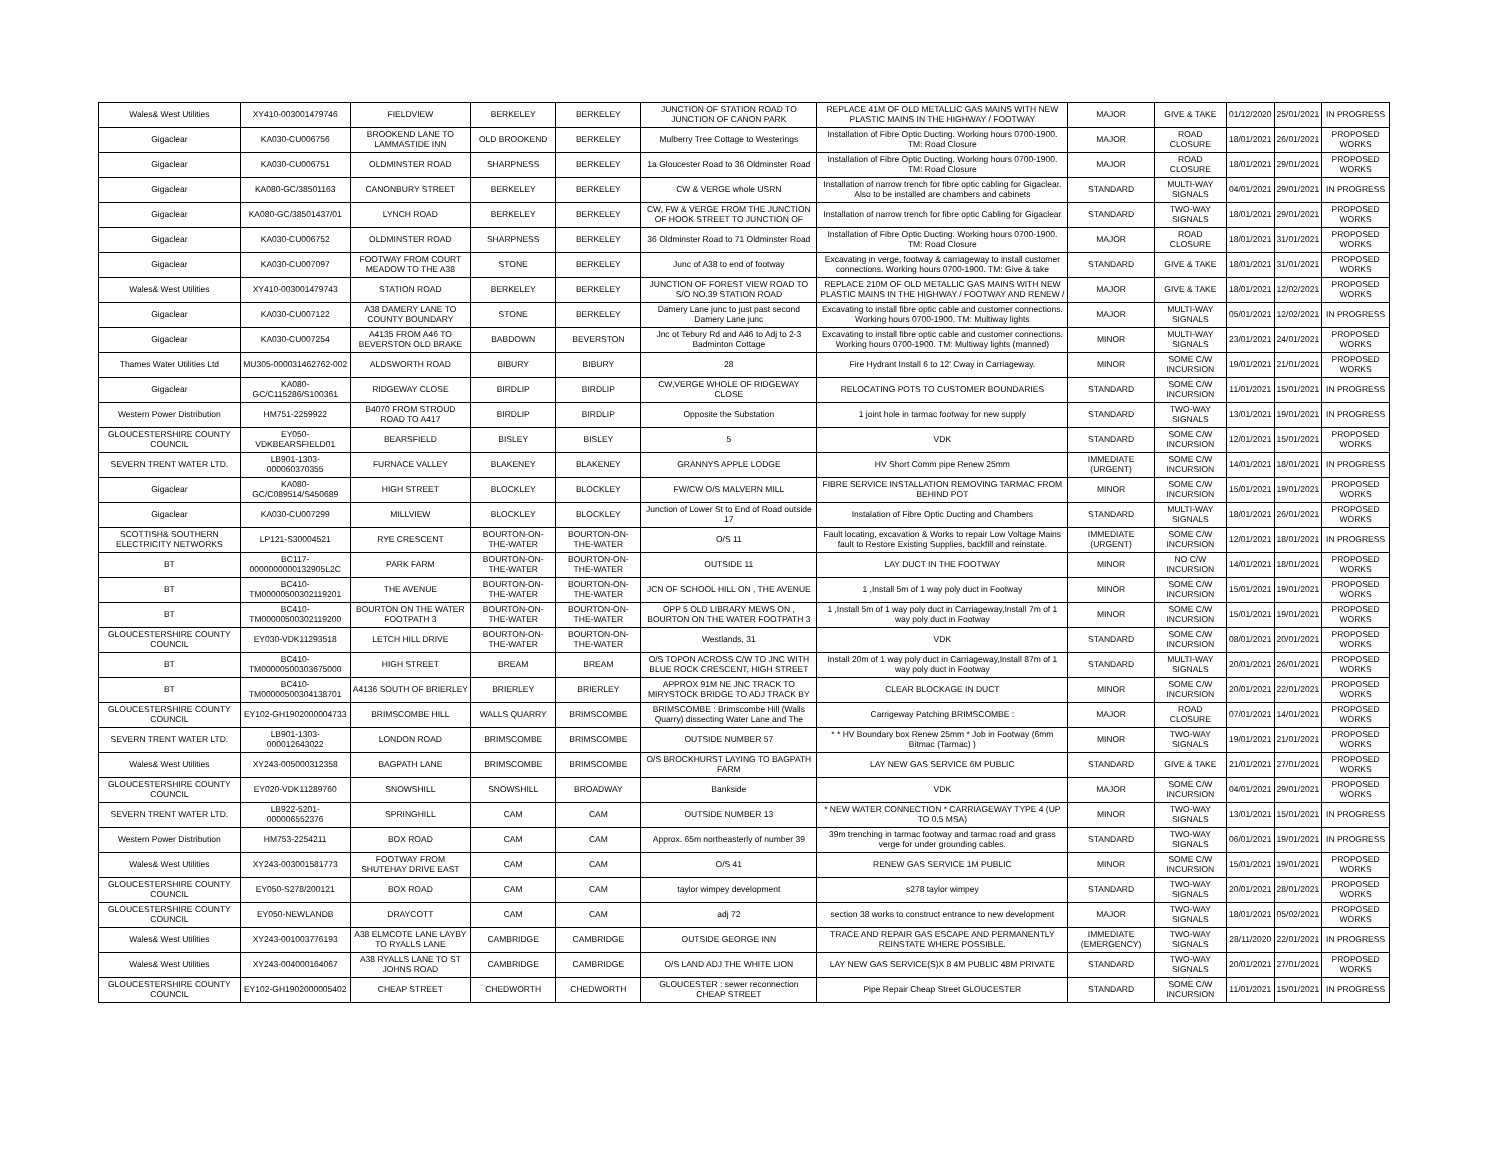| Wales& West Utilities | XY410-003001479746 | FIELDVIEW | BERKELEY | BERKELEY | JUNCTION OF STATION ROAD TO JUNCTION OF CANON PARK | REPLACE 41M OF OLD METALLIC GAS MAINS WITH NEW PLASTIC MAINS IN THE HIGHWAY / FOOTWAY | MAJOR | GIVE & TAKE | 01/12/2020 | 25/01/2021 | IN PROGRESS |
| Gigaclear | KA030-CU006756 | BROOKEND LANE TO LAMMASTIDE INN | OLD BROOKEND | BERKELEY | Mulberry Tree Cottage to Westerings | Installation of Fibre Optic Ducting. Working hours 0700-1900. TM: Road Closure | MAJOR | ROAD CLOSURE | 18/01/2021 | 26/01/2021 | PROPOSED WORKS |
| Gigaclear | KA030-CU006751 | OLDMINSTER ROAD | SHARPNESS | BERKELEY | 1a Gloucester Road to 36 Oldminster Road | Installation of Fibre Optic Ducting. Working hours 0700-1900. TM: Road Closure | MAJOR | ROAD CLOSURE | 18/01/2021 | 29/01/2021 | PROPOSED WORKS |
| Gigaclear | KA080-GC/38501163 | CANONBURY STREET | BERKELEY | BERKELEY | CW & VERGE whole USRN | Installation of narrow trench for fibre optic cabling for Gigaclear. Also to be installed are chambers and cabinets | STANDARD | MULTI-WAY SIGNALS | 04/01/2021 | 29/01/2021 | IN PROGRESS |
| Gigaclear | KA080-GC/38501437/01 | LYNCH ROAD | BERKELEY | BERKELEY | CW, FW & VERGE FROM THE JUNCTION OF HOOK STREET TO JUNCTION OF | Installation of narrow trench for fibre optic Cabling for Gigaclear | STANDARD | TWO-WAY SIGNALS | 18/01/2021 | 29/01/2021 | PROPOSED WORKS |
| Gigaclear | KA030-CU006752 | OLDMINSTER ROAD | SHARPNESS | BERKELEY | 36 Oldminster Road to 71 Oldminster Road | Installation of Fibre Optic Ducting. Working hours 0700-1900. TM: Road Closure | MAJOR | ROAD CLOSURE | 18/01/2021 | 31/01/2021 | PROPOSED WORKS |
| Gigaclear | KA030-CU007097 | FOOTWAY FROM COURT MEADOW TO THE A38 | STONE | BERKELEY | Junc of A38 to end of footway | Excavating in verge, footway & carriageway to install customer connections. Working hours 0700-1900. TM: Give & take | STANDARD | GIVE & TAKE | 18/01/2021 | 31/01/2021 | PROPOSED WORKS |
| Wales& West Utilities | XY410-003001479743 | STATION ROAD | BERKELEY | BERKELEY | JUNCTION OF FOREST VIEW ROAD TO S/O NO.39 STATION ROAD | REPLACE 210M OF OLD METALLIC GAS MAINS WITH NEW PLASTIC MAINS IN THE HIGHWAY / FOOTWAY AND RENEW / | MAJOR | GIVE & TAKE | 18/01/2021 | 12/02/2021 | PROPOSED WORKS |
| Gigaclear | KA030-CU007122 | A38 DAMERY LANE TO COUNTY BOUNDARY | STONE | BERKELEY | Damery Lane junc to just past second Damery Lane junc | Excavating to install fibre optic cable and customer connections. Working hours 0700-1900. TM: Multiway lights | MAJOR | MULTI-WAY SIGNALS | 05/01/2021 | 12/02/2021 | IN PROGRESS |
| Gigaclear | KA030-CU007254 | A4135 FROM A46 TO BEVERSTON OLD BRAKE | BABDOWN | BEVERSTON | Jnc ot Tebury Rd and A46 to Adj to 2-3 Badminton Cottage | Excavating to install fibre optic cable and customer connections. Working hours 0700-1900. TM: Multiway lights (manned) | MINOR | MULTI-WAY SIGNALS | 23/01/2021 | 24/01/2021 | PROPOSED WORKS |
| Thames Water Utilities Ltd | MU305-000031462762-002 | ALDSWORTH ROAD | BIBURY | BIBURY | 28 | Fire Hydrant Install 6 to 12' Cway in Carriageway. | MINOR | SOME C/W INCURSION | 19/01/2021 | 21/01/2021 | PROPOSED WORKS |
| Gigaclear | KA080-GC/C115286/S100361 | RIDGEWAY CLOSE | BIRDLIP | BIRDLIP | CW,VERGE WHOLE OF RIDGEWAY CLOSE | RELOCATING POTS TO CUSTOMER BOUNDARIES | STANDARD | SOME C/W INCURSION | 11/01/2021 | 15/01/2021 | IN PROGRESS |
| Western Power Distribution | HM751-2259922 | B4070 FROM STROUD ROAD TO A417 | BIRDLIP | BIRDLIP | Opposite the Substation | 1 joint hole in tarmac footway for new supply | STANDARD | TWO-WAY SIGNALS | 13/01/2021 | 19/01/2021 | IN PROGRESS |
| GLOUCESTERSHIRE COUNTY COUNCIL | EY050-VDKBEARSFIELD01 | BEARSFIELD | BISLEY | BISLEY | 5 | VDK | STANDARD | SOME C/W INCURSION | 12/01/2021 | 15/01/2021 | PROPOSED WORKS |
| SEVERN TRENT WATER LTD. | LB901-1303-000060370355 | FURNACE VALLEY | BLAKENEY | BLAKENEY | GRANNYS APPLE LODGE | HV Short Comm pipe Renew 25mm | IMMEDIATE (URGENT) | SOME C/W INCURSION | 14/01/2021 | 18/01/2021 | IN PROGRESS |
| Gigaclear | KA080-GC/C089514/S450689 | HIGH STREET | BLOCKLEY | BLOCKLEY | FW/CW O/S MALVERN MILL | FIBRE SERVICE INSTALLATION REMOVING TARMAC FROM BEHIND POT | MINOR | SOME C/W INCURSION | 15/01/2021 | 19/01/2021 | PROPOSED WORKS |
| Gigaclear | KA030-CU007299 | MILLVIEW | BLOCKLEY | BLOCKLEY | Junction of Lower St to End of Road outside 17 | Instalation of Fibre Optic Ducting and Chambers | STANDARD | MULTI-WAY SIGNALS | 18/01/2021 | 26/01/2021 | PROPOSED WORKS |
| SCOTTISH& SOUTHERN ELECTRICITY NETWORKS | LP121-S30004521 | RYE CRESCENT | BOURTON-ON-THE-WATER | BOURTON-ON-THE-WATER | O/S 11 | Fault locating, excavation & Works to repair Low Voltage Mains fault to Restore Existing Supplies, backfill and reinstate. | IMMEDIATE (URGENT) | SOME C/W INCURSION | 12/01/2021 | 18/01/2021 | IN PROGRESS |
| BT | BC117-0000000000132905L2C | PARK FARM | BOURTON-ON-THE-WATER | BOURTON-ON-THE-WATER | OUTSIDE 11 | LAY DUCT IN THE FOOTWAY | MINOR | NO C/W INCURSION | 14/01/2021 | 18/01/2021 | PROPOSED WORKS |
| BT | BC410-TM00000500302119201 | THE AVENUE | BOURTON-ON-THE-WATER | BOURTON-ON-THE-WATER | JCN OF SCHOOL HILL ON , THE AVENUE | 1 ,Install 5m of 1 way poly duct in Footway | MINOR | SOME C/W INCURSION | 15/01/2021 | 19/01/2021 | PROPOSED WORKS |
| BT | BC410-TM00000500302119200 | BOURTON ON THE WATER FOOTPATH 3 | BOURTON-ON-THE-WATER | BOURTON-ON-THE-WATER | OPP 5 OLD LIBRARY MEWS ON , BOURTON ON THE WATER FOOTPATH 3 | 1 ,Install 5m of 1 way poly duct in Carriageway,Install 7m of 1 way poly duct in Footway | MINOR | SOME C/W INCURSION | 15/01/2021 | 19/01/2021 | PROPOSED WORKS |
| GLOUCESTERSHIRE COUNTY COUNCIL | EY030-VDK11293518 | LETCH HILL DRIVE | BOURTON-ON-THE-WATER | BOURTON-ON-THE-WATER | Westlands, 31 | VDK | STANDARD | SOME C/W INCURSION | 08/01/2021 | 20/01/2021 | PROPOSED WORKS |
| BT | BC410-TM00000500303675000 | HIGH STREET | BREAM | BREAM | O/S TOPON ACROSS C/W TO JNC WITH BLUE ROCK CRESCENT, HIGH STREET | Install 20m of 1 way poly duct in Carriageway,Install 87m of 1 way poly duct in Footway | STANDARD | MULTI-WAY SIGNALS | 20/01/2021 | 26/01/2021 | PROPOSED WORKS |
| BT | BC410-TM00000500304138701 | A4136 SOUTH OF BRIERLEY | BRIERLEY | BRIERLEY | APPROX 91M NE JNC TRACK TO MIRYSTOCK BRIDGE TO ADJ TRACK BY | CLEAR BLOCKAGE IN DUCT | MINOR | SOME C/W INCURSION | 20/01/2021 | 22/01/2021 | PROPOSED WORKS |
| GLOUCESTERSHIRE COUNTY COUNCIL | EY102-GH1902000004733 | BRIMSCOMBE HILL | WALLS QUARRY | BRIMSCOMBE | BRIMSCOMBE : Brimscombe Hill (Walls Quarry) dissecting Water Lane and The | Carrigeway Patching BRIMSCOMBE : | MAJOR | ROAD CLOSURE | 07/01/2021 | 14/01/2021 | PROPOSED WORKS |
| SEVERN TRENT WATER LTD. | LB901-1303-000012643022 | LONDON ROAD | BRIMSCOMBE | BRIMSCOMBE | OUTSIDE NUMBER 57 | * * HV Boundary box Renew 25mm * Job in Footway (6mm Bitmac (Tarmac) ) | MINOR | TWO-WAY SIGNALS | 19/01/2021 | 21/01/2021 | PROPOSED WORKS |
| Wales& West Utilities | XY243-005000312358 | BAGPATH LANE | BRIMSCOMBE | BRIMSCOMBE | O/S BROCKHURST LAYING TO BAGPATH FARM | LAY NEW GAS SERVICE 6M PUBLIC | STANDARD | GIVE & TAKE | 21/01/2021 | 27/01/2021 | PROPOSED WORKS |
| GLOUCESTERSHIRE COUNTY COUNCIL | EY020-VDK11289760 | SNOWSHILL | SNOWSHILL | BROADWAY | Bankside | VDK | MAJOR | SOME C/W INCURSION | 04/01/2021 | 29/01/2021 | PROPOSED WORKS |
| SEVERN TRENT WATER LTD. | LB922-5201-000006552376 | SPRINGHILL | CAM | CAM | OUTSIDE NUMBER 13 | * NEW WATER CONNECTION * CARRIAGEWAY TYPE 4 (UP TO 0.5 MSA) | MINOR | TWO-WAY SIGNALS | 13/01/2021 | 15/01/2021 | IN PROGRESS |
| Western Power Distribution | HM753-2254211 | BOX ROAD | CAM | CAM | Approx. 65m northeasterly of number 39 | 39m trenching in tarmac footway and tarmac road and grass verge for under grounding cables. | STANDARD | TWO-WAY SIGNALS | 06/01/2021 | 19/01/2021 | IN PROGRESS |
| Wales& West Utilities | XY243-003001581773 | FOOTWAY FROM SHUTEHAY DRIVE EAST | CAM | CAM | O/S 41 | RENEW GAS SERVICE 1M PUBLIC | MINOR | SOME C/W INCURSION | 15/01/2021 | 19/01/2021 | PROPOSED WORKS |
| GLOUCESTERSHIRE COUNTY COUNCIL | EY050-S278/200121 | BOX ROAD | CAM | CAM | taylor wimpey development | s278 taylor wimpey | STANDARD | TWO-WAY SIGNALS | 20/01/2021 | 28/01/2021 | PROPOSED WORKS |
| GLOUCESTERSHIRE COUNTY COUNCIL | EY050-NEWLANDB | DRAYCOTT | CAM | CAM | adj 72 | section 38 works to construct entrance to new development | MAJOR | TWO-WAY SIGNALS | 18/01/2021 | 05/02/2021 | PROPOSED WORKS |
| Wales& West Utilities | XY243-001003776193 | A38 ELMCOTE LANE LAYBY TO RYALLS LANE | CAMBRIDGE | CAMBRIDGE | OUTSIDE GEORGE INN | TRACE AND REPAIR GAS ESCAPE AND PERMANENTLY REINSTATE WHERE POSSIBLE. | IMMEDIATE (EMERGENCY) | TWO-WAY SIGNALS | 28/11/2020 | 22/01/2021 | IN PROGRESS |
| Wales& West Utilities | XY243-004000164067 | A38 RYALLS LANE TO ST JOHNS ROAD | CAMBRIDGE | CAMBRIDGE | O/S LAND ADJ THE WHITE LION | LAY NEW GAS SERVICE(S)X 8 4M PUBLIC 48M PRIVATE | STANDARD | TWO-WAY SIGNALS | 20/01/2021 | 27/01/2021 | PROPOSED WORKS |
| GLOUCESTERSHIRE COUNTY COUNCIL | EY102-GH1902000005402 | CHEAP STREET | CHEDWORTH | CHEDWORTH | GLOUCESTER : sewer reconnection CHEAP STREET | Pipe Repair Cheap Street GLOUCESTER | STANDARD | SOME C/W INCURSION | 11/01/2021 | 15/01/2021 | IN PROGRESS |